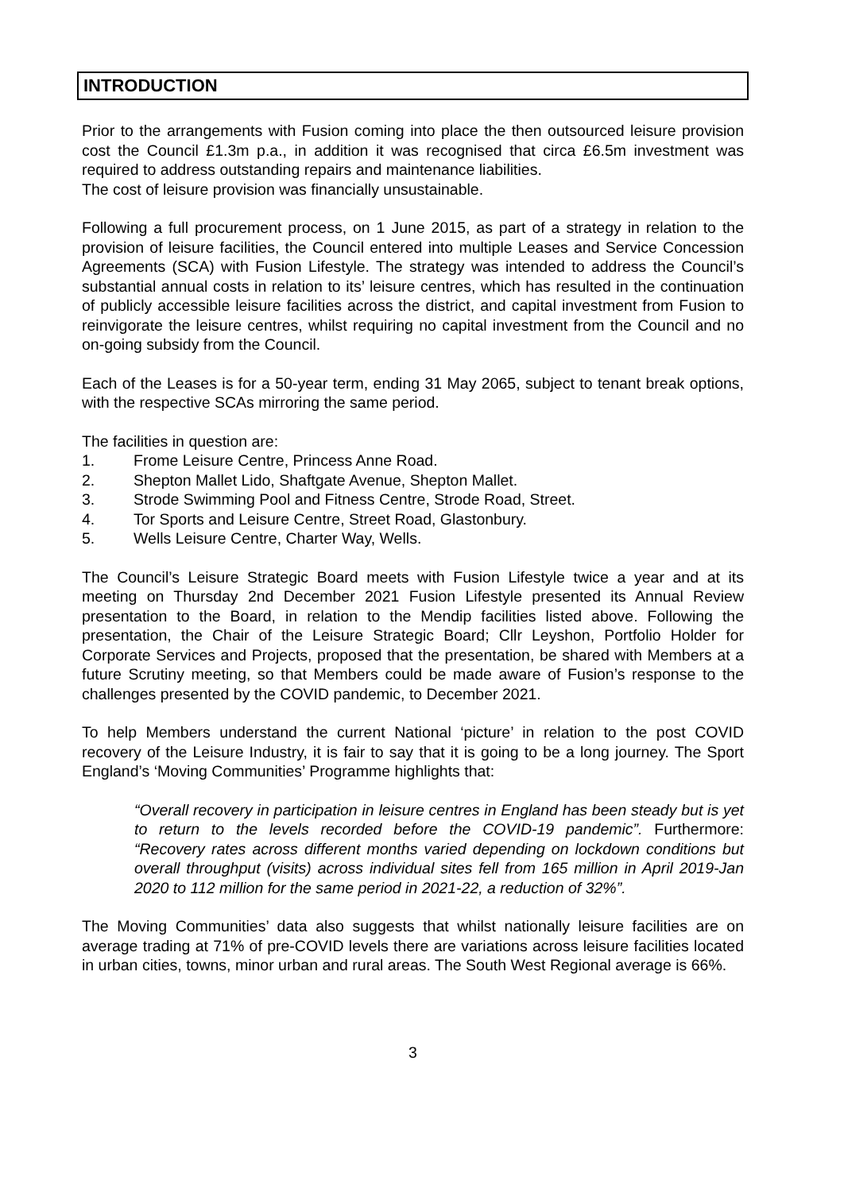INTRODUCTION
Prior to the arrangements with Fusion coming into place the then outsourced leisure provision cost the Council £1.3m p.a., in addition it was recognised that circa £6.5m investment was required to address outstanding repairs and maintenance liabilities.
The cost of leisure provision was financially unsustainable.
Following a full procurement process, on 1 June 2015, as part of a strategy in relation to the provision of leisure facilities, the Council entered into multiple Leases and Service Concession Agreements (SCA) with Fusion Lifestyle. The strategy was intended to address the Council’s substantial annual costs in relation to its’ leisure centres, which has resulted in the continuation of publicly accessible leisure facilities across the district, and capital investment from Fusion to reinvigorate the leisure centres, whilst requiring no capital investment from the Council and no on-going subsidy from the Council.
Each of the Leases is for a 50-year term, ending 31 May 2065, subject to tenant break options, with the respective SCAs mirroring the same period.
The facilities in question are:
1. Frome Leisure Centre, Princess Anne Road.
2. Shepton Mallet Lido, Shaftgate Avenue, Shepton Mallet.
3. Strode Swimming Pool and Fitness Centre, Strode Road, Street.
4. Tor Sports and Leisure Centre, Street Road, Glastonbury.
5. Wells Leisure Centre, Charter Way, Wells.
The Council’s Leisure Strategic Board meets with Fusion Lifestyle twice a year and at its meeting on Thursday 2nd December 2021 Fusion Lifestyle presented its Annual Review presentation to the Board, in relation to the Mendip facilities listed above. Following the presentation, the Chair of the Leisure Strategic Board; Cllr Leyshon, Portfolio Holder for Corporate Services and Projects, proposed that the presentation, be shared with Members at a future Scrutiny meeting, so that Members could be made aware of Fusion’s response to the challenges presented by the COVID pandemic, to December 2021.
To help Members understand the current National ‘picture’ in relation to the post COVID recovery of the Leisure Industry, it is fair to say that it is going to be a long journey. The Sport England’s ‘Moving Communities’ Programme highlights that:
“Overall recovery in participation in leisure centres in England has been steady but is yet to return to the levels recorded before the COVID-19 pandemic”. Furthermore: “Recovery rates across different months varied depending on lockdown conditions but overall throughput (visits) across individual sites fell from 165 million in April 2019-Jan 2020 to 112 million for the same period in 2021-22, a reduction of 32%”.
The Moving Communities’ data also suggests that whilst nationally leisure facilities are on average trading at 71% of pre-COVID levels there are variations across leisure facilities located in urban cities, towns, minor urban and rural areas. The South West Regional average is 66%.
3